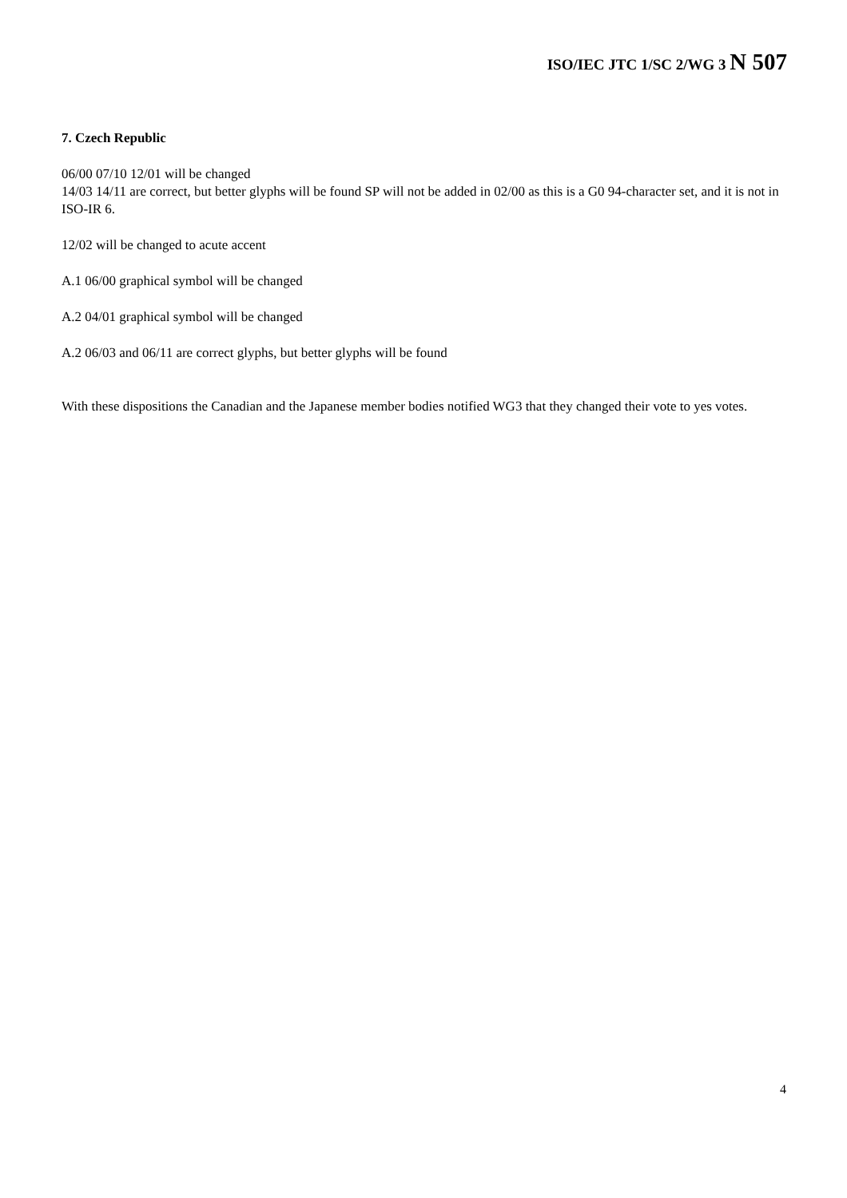ISO/IEC JTC 1/SC 2/WG 3 N 507
7. Czech Republic
06/00 07/10 12/01 will be changed
14/03 14/11 are correct, but better glyphs will be found SP will not be added in 02/00 as this is a G0 94-character set, and it is not in ISO-IR 6.
12/02 will be changed to acute accent
A.1 06/00 graphical symbol will be changed
A.2 04/01 graphical symbol will be changed
A.2 06/03 and 06/11 are correct glyphs, but better glyphs will be found
With these dispositions the Canadian and the Japanese member bodies notified WG3 that they changed their vote to yes votes.
4